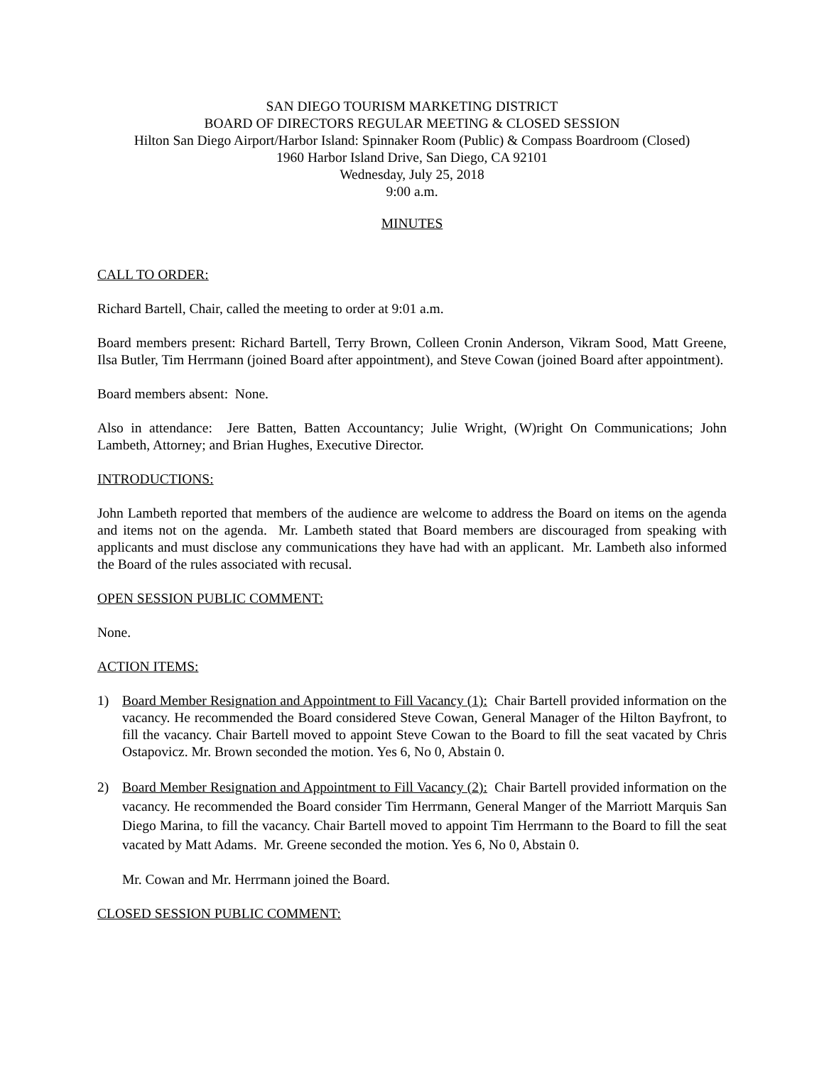SAN DIEGO TOURISM MARKETING DISTRICT
BOARD OF DIRECTORS REGULAR MEETING & CLOSED SESSION
Hilton San Diego Airport/Harbor Island: Spinnaker Room (Public) & Compass Boardroom (Closed)
1960 Harbor Island Drive, San Diego, CA 92101
Wednesday, July 25, 2018
9:00 a.m.
MINUTES
CALL TO ORDER:
Richard Bartell, Chair, called the meeting to order at 9:01 a.m.
Board members present: Richard Bartell, Terry Brown, Colleen Cronin Anderson, Vikram Sood, Matt Greene, Ilsa Butler, Tim Herrmann (joined Board after appointment), and Steve Cowan (joined Board after appointment).
Board members absent: None.
Also in attendance: Jere Batten, Batten Accountancy; Julie Wright, (W)right On Communications; John Lambeth, Attorney; and Brian Hughes, Executive Director.
INTRODUCTIONS:
John Lambeth reported that members of the audience are welcome to address the Board on items on the agenda and items not on the agenda. Mr. Lambeth stated that Board members are discouraged from speaking with applicants and must disclose any communications they have had with an applicant. Mr. Lambeth also informed the Board of the rules associated with recusal.
OPEN SESSION PUBLIC COMMENT:
None.
ACTION ITEMS:
1) Board Member Resignation and Appointment to Fill Vacancy (1): Chair Bartell provided information on the vacancy. He recommended the Board considered Steve Cowan, General Manager of the Hilton Bayfront, to fill the vacancy. Chair Bartell moved to appoint Steve Cowan to the Board to fill the seat vacated by Chris Ostapovicz. Mr. Brown seconded the motion. Yes 6, No 0, Abstain 0.
2) Board Member Resignation and Appointment to Fill Vacancy (2): Chair Bartell provided information on the vacancy. He recommended the Board consider Tim Herrmann, General Manger of the Marriott Marquis San Diego Marina, to fill the vacancy. Chair Bartell moved to appoint Tim Herrmann to the Board to fill the seat vacated by Matt Adams. Mr. Greene seconded the motion. Yes 6, No 0, Abstain 0.
Mr. Cowan and Mr. Herrmann joined the Board.
CLOSED SESSION PUBLIC COMMENT: